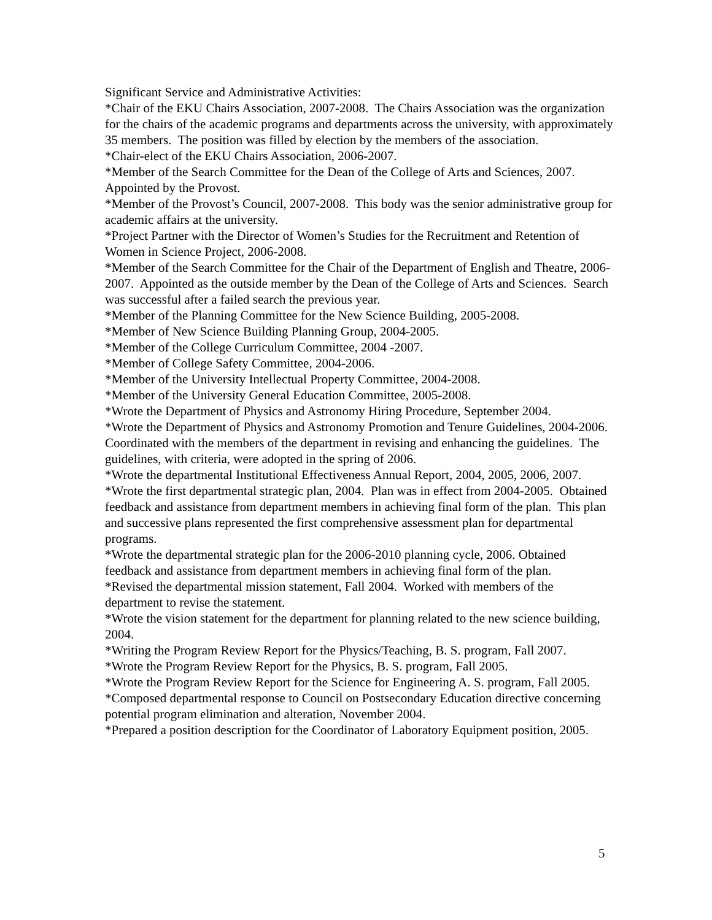Significant Service and Administrative Activities:
*Chair of the EKU Chairs Association, 2007-2008. The Chairs Association was the organization for the chairs of the academic programs and departments across the university, with approximately 35 members. The position was filled by election by the members of the association.
*Chair-elect of the EKU Chairs Association, 2006-2007.
*Member of the Search Committee for the Dean of the College of Arts and Sciences, 2007. Appointed by the Provost.
*Member of the Provost’s Council, 2007-2008. This body was the senior administrative group for academic affairs at the university.
*Project Partner with the Director of Women’s Studies for the Recruitment and Retention of Women in Science Project, 2006-2008.
*Member of the Search Committee for the Chair of the Department of English and Theatre, 2006-2007. Appointed as the outside member by the Dean of the College of Arts and Sciences. Search was successful after a failed search the previous year.
*Member of the Planning Committee for the New Science Building, 2005-2008.
*Member of New Science Building Planning Group, 2004-2005.
*Member of the College Curriculum Committee, 2004 -2007.
*Member of College Safety Committee, 2004-2006.
*Member of the University Intellectual Property Committee, 2004-2008.
*Member of the University General Education Committee, 2005-2008.
*Wrote the Department of Physics and Astronomy Hiring Procedure, September 2004.
*Wrote the Department of Physics and Astronomy Promotion and Tenure Guidelines, 2004-2006. Coordinated with the members of the department in revising and enhancing the guidelines. The guidelines, with criteria, were adopted in the spring of 2006.
*Wrote the departmental Institutional Effectiveness Annual Report, 2004, 2005, 2006, 2007.
*Wrote the first departmental strategic plan, 2004. Plan was in effect from 2004-2005. Obtained feedback and assistance from department members in achieving final form of the plan. This plan and successive plans represented the first comprehensive assessment plan for departmental programs.
*Wrote the departmental strategic plan for the 2006-2010 planning cycle, 2006. Obtained feedback and assistance from department members in achieving final form of the plan.
*Revised the departmental mission statement, Fall 2004. Worked with members of the department to revise the statement.
*Wrote the vision statement for the department for planning related to the new science building, 2004.
*Writing the Program Review Report for the Physics/Teaching, B. S. program, Fall 2007.
*Wrote the Program Review Report for the Physics, B. S. program, Fall 2005.
*Wrote the Program Review Report for the Science for Engineering A. S. program, Fall 2005.
*Composed departmental response to Council on Postsecondary Education directive concerning potential program elimination and alteration, November 2004.
*Prepared a position description for the Coordinator of Laboratory Equipment position, 2005.
5